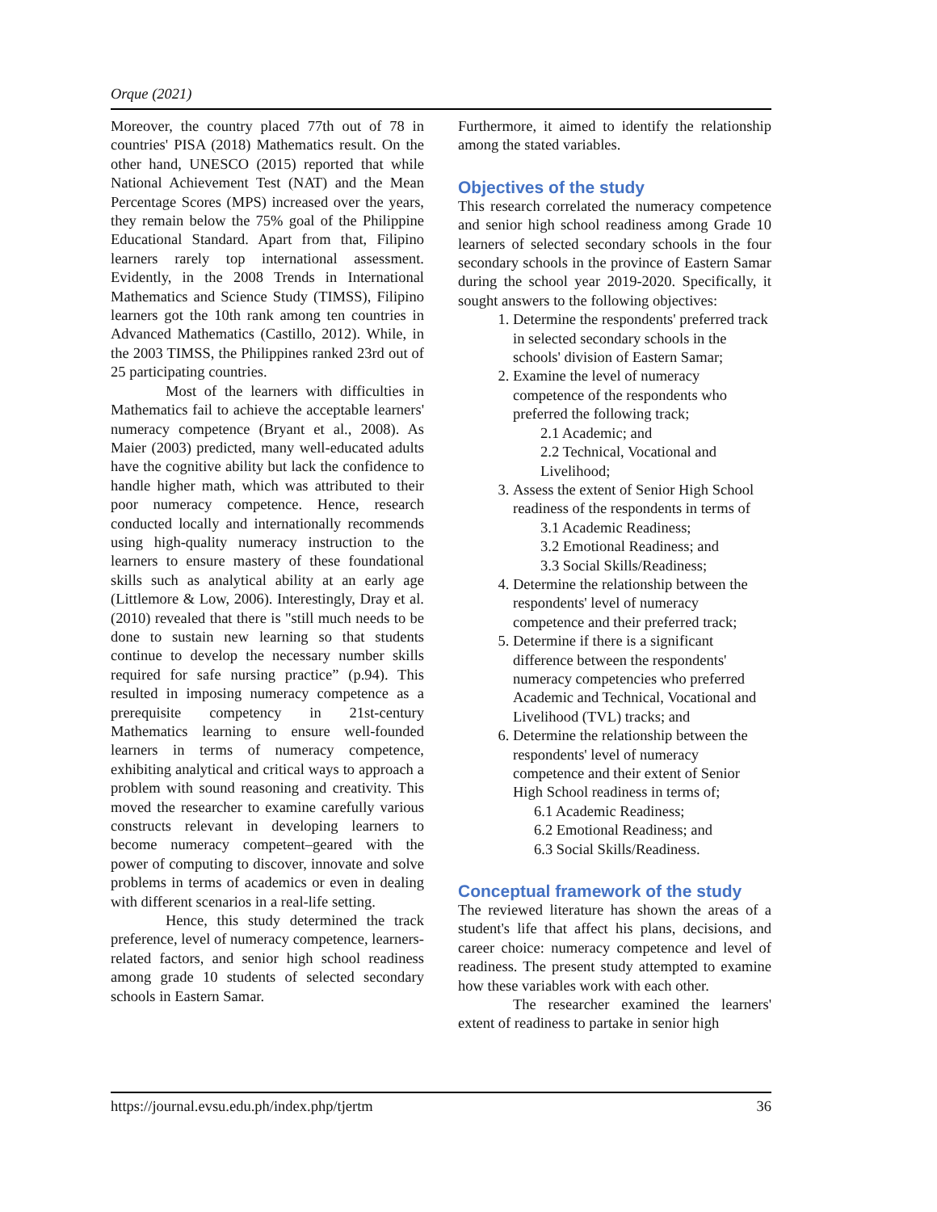Orque (2021)
Moreover, the country placed 77th out of 78 in countries' PISA (2018) Mathematics result. On the other hand, UNESCO (2015) reported that while National Achievement Test (NAT) and the Mean Percentage Scores (MPS) increased over the years, they remain below the 75% goal of the Philippine Educational Standard. Apart from that, Filipino learners rarely top international assessment. Evidently, in the 2008 Trends in International Mathematics and Science Study (TIMSS), Filipino learners got the 10th rank among ten countries in Advanced Mathematics (Castillo, 2012). While, in the 2003 TIMSS, the Philippines ranked 23rd out of 25 participating countries.
Most of the learners with difficulties in Mathematics fail to achieve the acceptable learners' numeracy competence (Bryant et al., 2008). As Maier (2003) predicted, many well-educated adults have the cognitive ability but lack the confidence to handle higher math, which was attributed to their poor numeracy competence. Hence, research conducted locally and internationally recommends using high-quality numeracy instruction to the learners to ensure mastery of these foundational skills such as analytical ability at an early age (Littlemore & Low, 2006). Interestingly, Dray et al. (2010) revealed that there is "still much needs to be done to sustain new learning so that students continue to develop the necessary number skills required for safe nursing practice” (p.94). This resulted in imposing numeracy competence as a prerequisite competency in 21st-century Mathematics learning to ensure well-founded learners in terms of numeracy competence, exhibiting analytical and critical ways to approach a problem with sound reasoning and creativity. This moved the researcher to examine carefully various constructs relevant in developing learners to become numeracy competent–geared with the power of computing to discover, innovate and solve problems in terms of academics or even in dealing with different scenarios in a real-life setting.
Hence, this study determined the track preference, level of numeracy competence, learners-related factors, and senior high school readiness among grade 10 students of selected secondary schools in Eastern Samar.
Furthermore, it aimed to identify the relationship among the stated variables.
Objectives of the study
This research correlated the numeracy competence and senior high school readiness among Grade 10 learners of selected secondary schools in the four secondary schools in the province of Eastern Samar during the school year 2019-2020. Specifically, it sought answers to the following objectives:
1. Determine the respondents' preferred track in selected secondary schools in the schools' division of Eastern Samar;
2. Examine the level of numeracy competence of the respondents who preferred the following track;
2.1 Academic; and
2.2 Technical, Vocational and Livelihood;
3. Assess the extent of Senior High School readiness of the respondents in terms of
3.1 Academic Readiness;
3.2 Emotional Readiness; and
3.3 Social Skills/Readiness;
4. Determine the relationship between the respondents' level of numeracy competence and their preferred track;
5. Determine if there is a significant difference between the respondents' numeracy competencies who preferred Academic and Technical, Vocational and Livelihood (TVL) tracks; and
6. Determine the relationship between the respondents' level of numeracy competence and their extent of Senior High School readiness in terms of;
6.1 Academic Readiness;
6.2 Emotional Readiness; and
6.3 Social Skills/Readiness.
Conceptual framework of the study
The reviewed literature has shown the areas of a student's life that affect his plans, decisions, and career choice: numeracy competence and level of readiness. The present study attempted to examine how these variables work with each other.
The researcher examined the learners' extent of readiness to partake in senior high
https://journal.evsu.edu.ph/index.php/tjertm 36